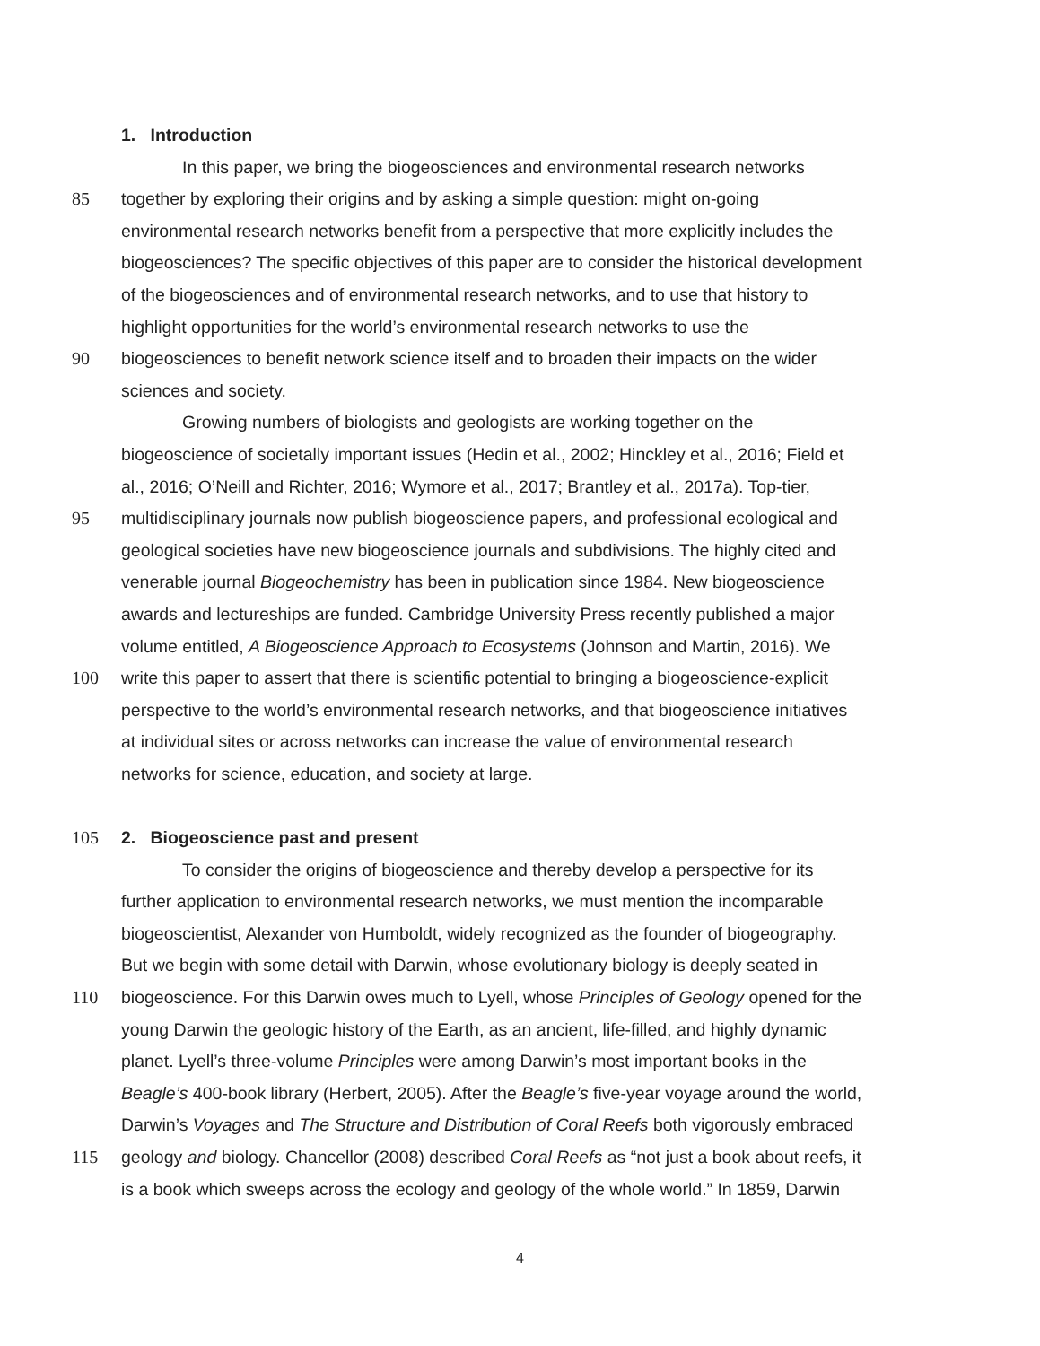1. Introduction
In this paper, we bring the biogeosciences and environmental research networks
85 together by exploring their origins and by asking a simple question: might on-going
environmental research networks benefit from a perspective that more explicitly includes the
biogeosciences? The specific objectives of this paper are to consider the historical development
of the biogeosciences and of environmental research networks, and to use that history to
highlight opportunities for the world’s environmental research networks to use the
90 biogeosciences to benefit network science itself and to broaden their impacts on the wider
sciences and society.
Growing numbers of biologists and geologists are working together on the
biogeoscience of societally important issues (Hedin et al., 2002; Hinckley et al., 2016; Field et
al., 2016; O’Neill and Richter, 2016; Wymore et al., 2017; Brantley et al., 2017a). Top-tier,
95 multidisciplinary journals now publish biogeoscience papers, and professional ecological and
geological societies have new biogeoscience journals and subdivisions. The highly cited and
venerable journal Biogeochemistry has been in publication since 1984. New biogeoscience
awards and lectureships are funded. Cambridge University Press recently published a major
volume entitled, A Biogeoscience Approach to Ecosystems (Johnson and Martin, 2016). We
100 write this paper to assert that there is scientific potential to bringing a biogeoscience-explicit
perspective to the world’s environmental research networks, and that biogeoscience initiatives
at individual sites or across networks can increase the value of environmental research
networks for science, education, and society at large.
105 2. Biogeoscience past and present
To consider the origins of biogeoscience and thereby develop a perspective for its
further application to environmental research networks, we must mention the incomparable
biogeoscientist, Alexander von Humboldt, widely recognized as the founder of biogeography.
But we begin with some detail with Darwin, whose evolutionary biology is deeply seated in
110 biogeoscience. For this Darwin owes much to Lyell, whose Principles of Geology opened for the
young Darwin the geologic history of the Earth, as an ancient, life-filled, and highly dynamic
planet. Lyell’s three-volume Principles were among Darwin’s most important books in the
Beagle’s 400-book library (Herbert, 2005). After the Beagle’s five-year voyage around the world,
Darwin’s Voyages and The Structure and Distribution of Coral Reefs both vigorously embraced
115 geology and biology. Chancellor (2008) described Coral Reefs as “not just a book about reefs, it
is a book which sweeps across the ecology and geology of the whole world.” In 1859, Darwin
4